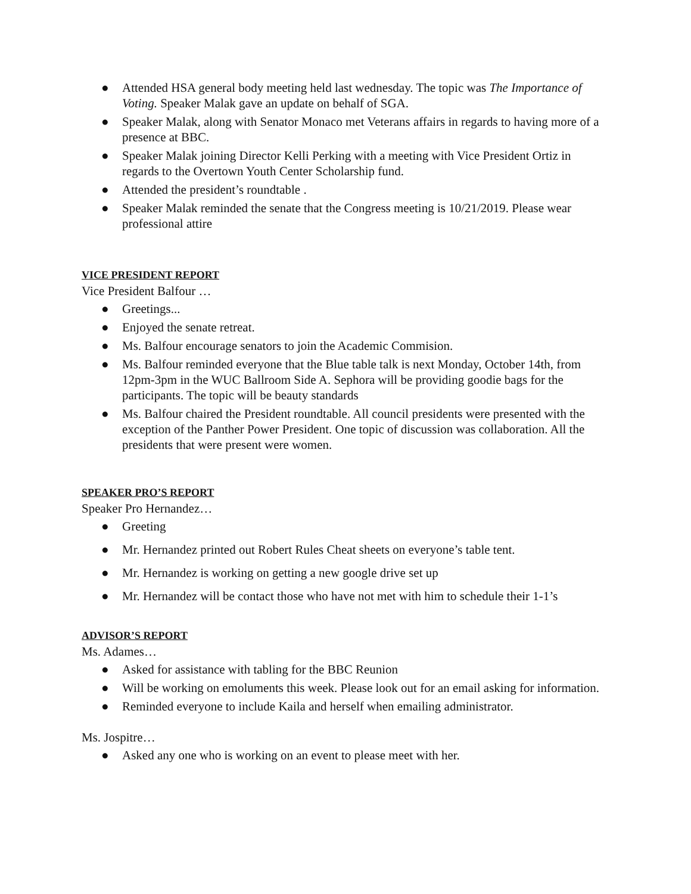● Attended HSA general body meeting held last wednesday. The topic was The Importance of Voting. Speaker Malak gave an update on behalf of SGA.
● Speaker Malak, along with Senator Monaco met Veterans affairs in regards to having more of a presence at BBC.
● Speaker Malak joining Director Kelli Perking with a meeting with Vice President Ortiz in regards to the Overtown Youth Center Scholarship fund.
● Attended the president’s roundtable .
● Speaker Malak reminded the senate that the Congress meeting is 10/21/2019. Please wear professional attire
VICE PRESIDENT REPORT
Vice President Balfour …
● Greetings...
● Enjoyed the senate retreat.
● Ms. Balfour encourage senators to join the Academic Commision.
● Ms. Balfour reminded everyone that the Blue table talk is next Monday, October 14th, from 12pm-3pm in the WUC Ballroom Side A. Sephora will be providing goodie bags for the participants. The topic will be beauty standards
● Ms. Balfour chaired the President roundtable. All council presidents were presented with the exception of the Panther Power President. One topic of discussion was collaboration. All the presidents that were present were women.
SPEAKER PRO’S REPORT
Speaker Pro Hernandez…
● Greeting
● Mr. Hernandez printed out Robert Rules Cheat sheets on everyone’s table tent.
● Mr. Hernandez is working on getting a new google drive set up
● Mr. Hernandez will be contact those who have not met with him to schedule their 1-1’s
ADVISOR’S REPORT
Ms. Adames…
● Asked for assistance with tabling for the BBC Reunion
● Will be working on emoluments this week. Please look out for an email asking for information.
● Reminded everyone to include Kaila and herself when emailing administrator.
Ms. Jospitre…
● Asked any one who is working on an event to please meet with her.